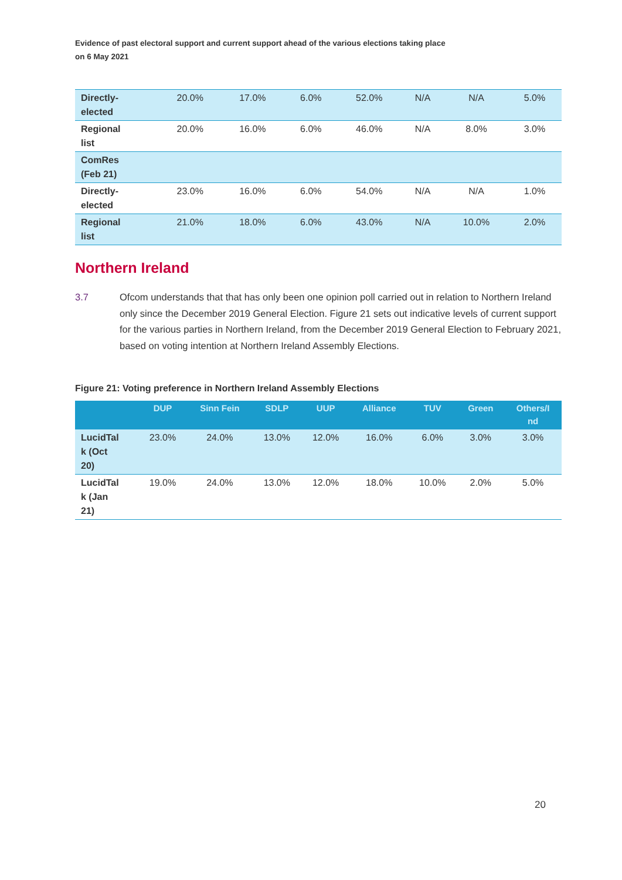Evidence of past electoral support and current support ahead of the various elections taking place
on 6 May 2021
| Directly- elected | 20.0% | 17.0% | 6.0% | 52.0% | N/A | N/A | 5.0% |
| Regional list | 20.0% | 16.0% | 6.0% | 46.0% | N/A | 8.0% | 3.0% |
| ComRes (Feb 21) | | | | | | | |
| Directly- elected | 23.0% | 16.0% | 6.0% | 54.0% | N/A | N/A | 1.0% |
| Regional list | 21.0% | 18.0% | 6.0% | 43.0% | N/A | 10.0% | 2.0% |
Northern Ireland
3.7 Ofcom understands that that has only been one opinion poll carried out in relation to Northern Ireland only since the December 2019 General Election. Figure 21 sets out indicative levels of current support for the various parties in Northern Ireland, from the December 2019 General Election to February 2021, based on voting intention at Northern Ireland Assembly Elections.
Figure 21: Voting preference in Northern Ireland Assembly Elections
| | DUP | Sinn Fein | SDLP | UUP | Alliance | TUV | Green | Others/I nd |
| --- | --- | --- | --- | --- | --- | --- | --- | --- |
| LucidTal k (Oct 20) | 23.0% | 24.0% | 13.0% | 12.0% | 16.0% | 6.0% | 3.0% | 3.0% |
| LucidTal k (Jan 21) | 19.0% | 24.0% | 13.0% | 12.0% | 18.0% | 10.0% | 2.0% | 5.0% |
20